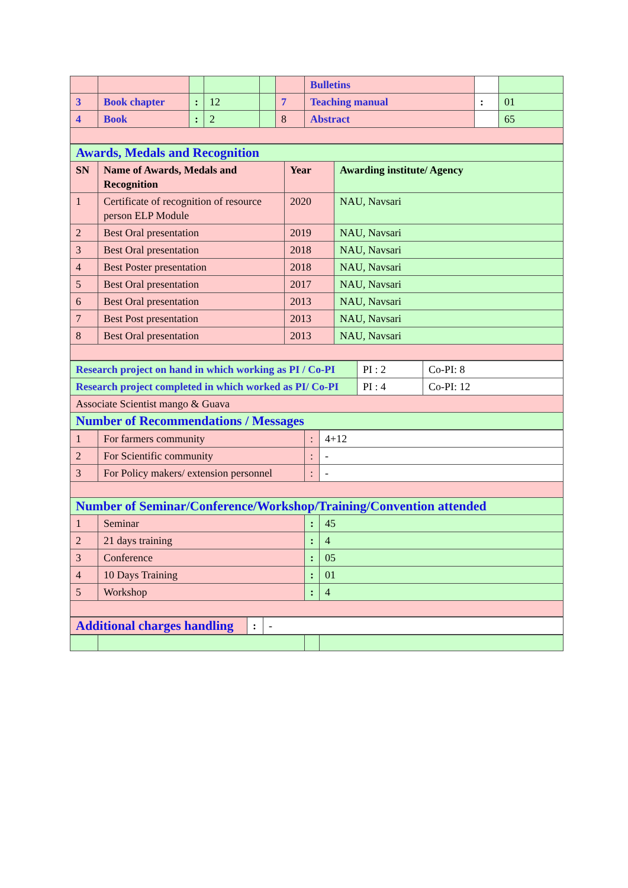| | | | | | | Bulletins | | |
| 3 | Book chapter | : | 12 | | 7 | Teaching manual | : | 01 |
| 4 | Book | : | 2 | | 8 | Abstract | | 65 |
| Awards, Medals and Recognition | | | |
| SN | Name of Awards, Medals and Recognition | Year | Awarding institute/ Agency |
| 1 | Certificate of recognition of resource person ELP Module | 2020 | NAU, Navsari |
| 2 | Best Oral presentation | 2019 | NAU, Navsari |
| 3 | Best Oral presentation | 2018 | NAU, Navsari |
| 4 | Best Poster presentation | 2018 | NAU, Navsari |
| 5 | Best Oral presentation | 2017 | NAU, Navsari |
| 6 | Best Oral presentation | 2013 | NAU, Navsari |
| 7 | Best Post presentation | 2013 | NAU, Navsari |
| 8 | Best Oral presentation | 2013 | NAU, Navsari |
| Research project on hand in which working as PI / Co-PI | PI : 2 | Co-PI: 8 |
| Research project completed in which worked as PI/ Co-PI | PI : 4 | Co-PI: 12 |
| Associate Scientist mango & Guava | | |
| Number of Recommendations / Messages | | |
| 1 | For farmers community | : | 4+12 |
| 2 | For Scientific community | : | - |
| 3 | For Policy makers/ extension personnel | : | - |
| Number of Seminar/Conference/Workshop/Training/Convention attended | | | |
| 1 | Seminar | : | 45 |
| 2 | 21 days training | : | 4 |
| 3 | Conference | : | 05 |
| 4 | 10 Days Training | : | 01 |
| 5 | Workshop | : | 4 |
| Additional charges handling | : | - |